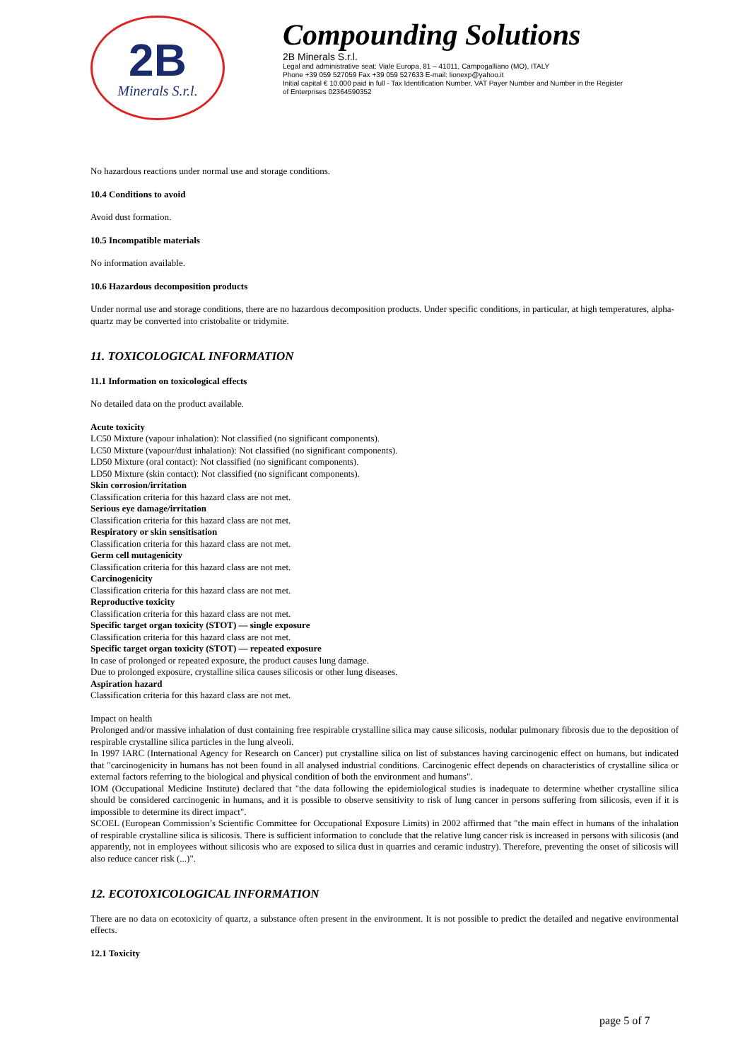2B
Minerals S.r.l.
Compounding Solutions
2B Minerals S.r.l.
Legal and administrative seat: Viale Europa, 81 – 41011, Campogalliano (MO), ITALY
Phone +39 059 527059 Fax +39 059 527633 E-mail: lionexp@yahoo.it
Initial capital € 10.000 paid in full - Tax Identification Number, VAT Payer Number and Number in the Register
of Enterprises 02364590352
No hazardous reactions under normal use and storage conditions.
10.4 Conditions to avoid
Avoid dust formation.
10.5 Incompatible materials
No information available.
10.6 Hazardous decomposition products
Under normal use and storage conditions, there are no hazardous decomposition products. Under specific conditions, in particular, at high temperatures, alpha-quartz may be converted into cristobalite or tridymite.
11. TOXICOLOGICAL INFORMATION
11.1 Information on toxicological effects
No detailed data on the product available.
Acute toxicity
LC50 Mixture (vapour inhalation): Not classified (no significant components).
LC50 Mixture (vapour/dust inhalation): Not classified (no significant components).
LD50 Mixture (oral contact): Not classified (no significant components).
LD50 Mixture (skin contact): Not classified (no significant components).
Skin corrosion/irritation
Classification criteria for this hazard class are not met.
Serious eye damage/irritation
Classification criteria for this hazard class are not met.
Respiratory or skin sensitisation
Classification criteria for this hazard class are not met.
Germ cell mutagenicity
Classification criteria for this hazard class are not met.
Carcinogenicity
Classification criteria for this hazard class are not met.
Reproductive toxicity
Classification criteria for this hazard class are not met.
Specific target organ toxicity (STOT) — single exposure
Classification criteria for this hazard class are not met.
Specific target organ toxicity (STOT) — repeated exposure
In case of prolonged or repeated exposure, the product causes lung damage.
Due to prolonged exposure, crystalline silica causes silicosis or other lung diseases.
Aspiration hazard
Classification criteria for this hazard class are not met.
Impact on health
Prolonged and/or massive inhalation of dust containing free respirable crystalline silica may cause silicosis, nodular pulmonary fibrosis due to the deposition of respirable crystalline silica particles in the lung alveoli.
In 1997 IARC (International Agency for Research on Cancer) put crystalline silica on list of substances having carcinogenic effect on humans, but indicated that "carcinogenicity in humans has not been found in all analysed industrial conditions. Carcinogenic effect depends on characteristics of crystalline silica or external factors referring to the biological and physical condition of both the environment and humans".
IOM (Occupational Medicine Institute) declared that "the data following the epidemiological studies is inadequate to determine whether crystalline silica should be considered carcinogenic in humans, and it is possible to observe sensitivity to risk of lung cancer in persons suffering from silicosis, even if it is impossible to determine its direct impact".
SCOEL (European Commission’s Scientific Committee for Occupational Exposure Limits) in 2002 affirmed that "the main effect in humans of the inhalation of respirable crystalline silica is silicosis. There is sufficient information to conclude that the relative lung cancer risk is increased in persons with silicosis (and apparently, not in employees without silicosis who are exposed to silica dust in quarries and ceramic industry). Therefore, preventing the onset of silicosis will also reduce cancer risk (...)".
12. ECOTOXICOLOGICAL INFORMATION
There are no data on ecotoxicity of quartz, a substance often present in the environment. It is not possible to predict the detailed and negative environmental effects.
12.1 Toxicity
page 5 of 7